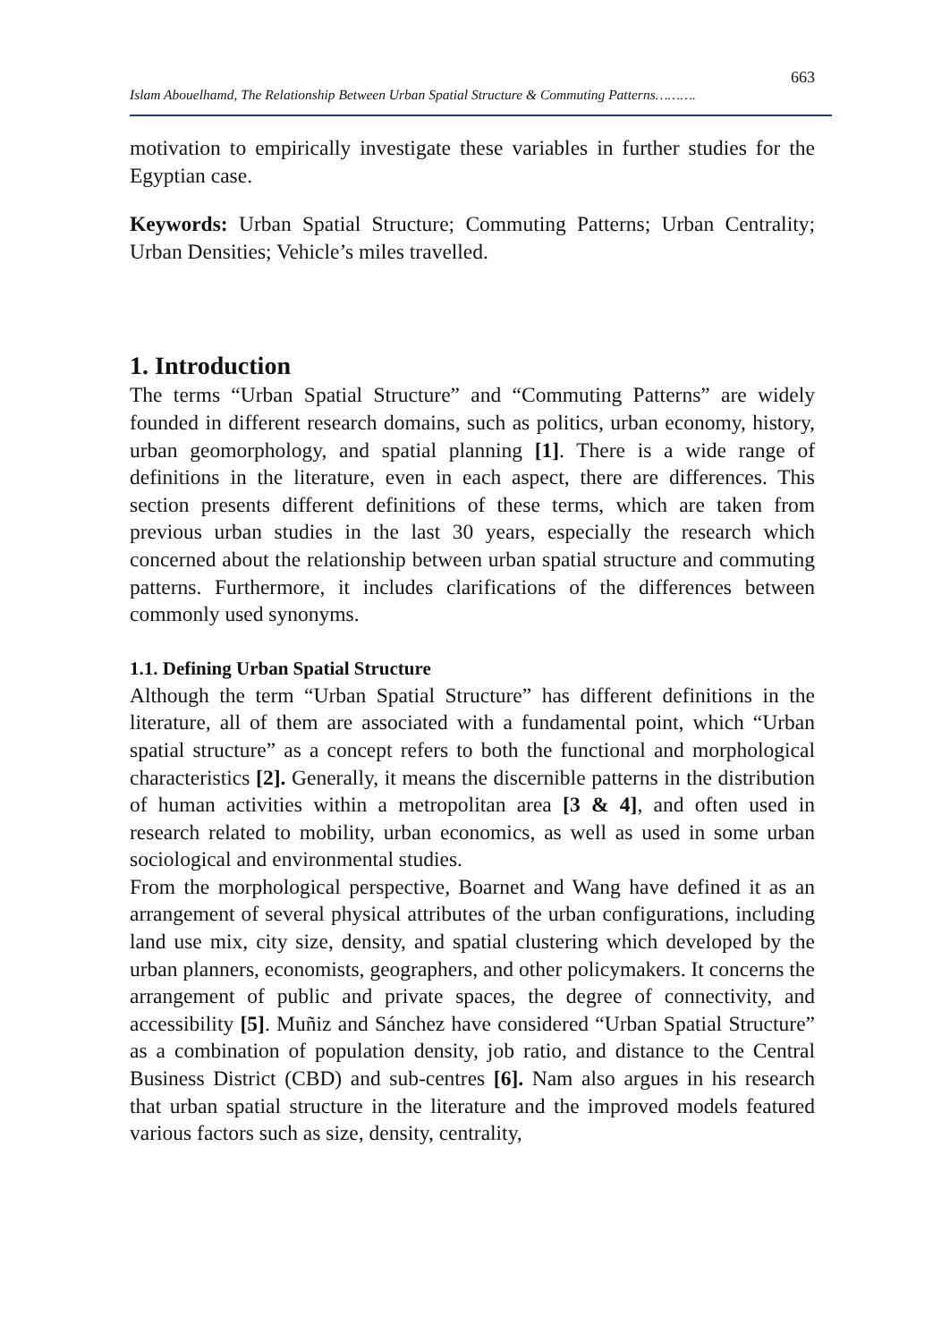663
Islam Abouelhamd, The Relationship Between Urban Spatial Structure & Commuting Patterns……….
motivation to empirically investigate these variables in further studies for the Egyptian case.
Keywords: Urban Spatial Structure; Commuting Patterns; Urban Centrality; Urban Densities; Vehicle’s miles travelled.
1. Introduction
The terms “Urban Spatial Structure” and “Commuting Patterns” are widely founded in different research domains, such as politics, urban economy, history, urban geomorphology, and spatial planning [1]. There is a wide range of definitions in the literature, even in each aspect, there are differences. This section presents different definitions of these terms, which are taken from previous urban studies in the last 30 years, especially the research which concerned about the relationship between urban spatial structure and commuting patterns. Furthermore, it includes clarifications of the differences between commonly used synonyms.
1.1. Defining Urban Spatial Structure
Although the term “Urban Spatial Structure” has different definitions in the literature, all of them are associated with a fundamental point, which “Urban spatial structure” as a concept refers to both the functional and morphological characteristics [2]. Generally, it means the discernible patterns in the distribution of human activities within a metropolitan area [3 & 4], and often used in research related to mobility, urban economics, as well as used in some urban sociological and environmental studies.
From the morphological perspective, Boarnet and Wang have defined it as an arrangement of several physical attributes of the urban configurations, including land use mix, city size, density, and spatial clustering which developed by the urban planners, economists, geographers, and other policymakers. It concerns the arrangement of public and private spaces, the degree of connectivity, and accessibility [5]. Muñiz and Sánchez have considered “Urban Spatial Structure” as a combination of population density, job ratio, and distance to the Central Business District (CBD) and sub-centres [6]. Nam also argues in his research that urban spatial structure in the literature and the improved models featured various factors such as size, density, centrality,